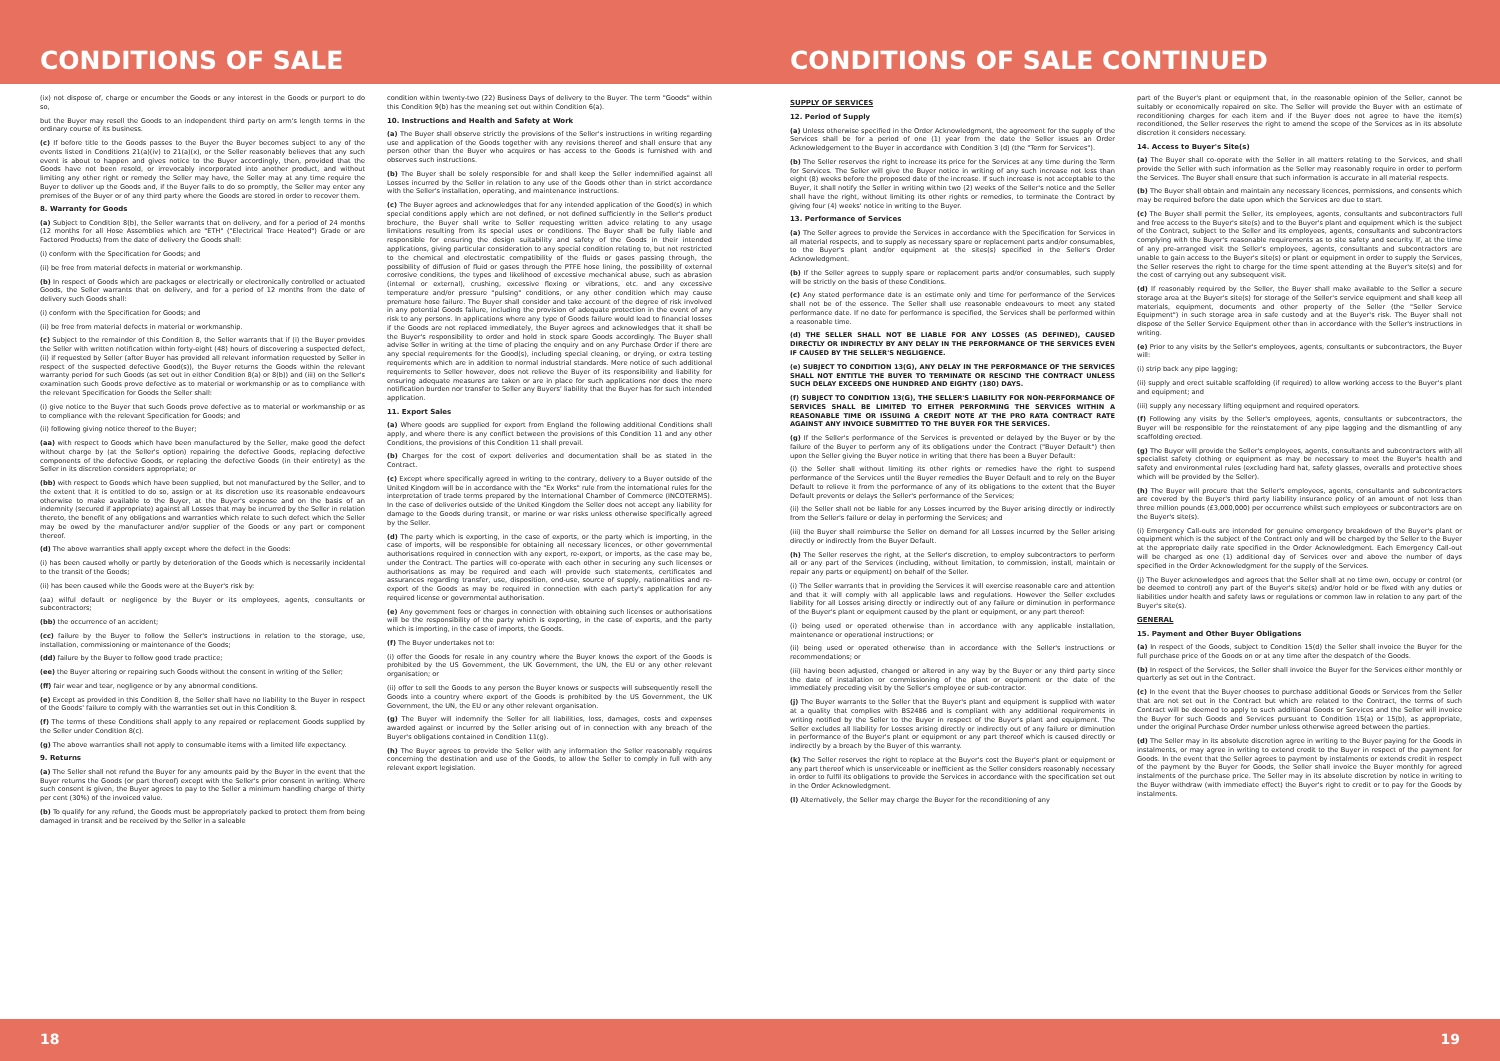CONDITIONS OF SALE CONDITIONS OF SALE CONTINUED
(ix) not dispose of, charge or encumber the Goods or any interest in the Goods or purport to do so,
but the Buyer may resell the Goods to an independent third party on arm's length terms in the ordinary course of its business.
(c) If before title to the Goods passes to the Buyer the Buyer becomes subject to any of the events listed in Conditions 21(a)(iv) to 21(a)(x), or the Seller reasonably believes that any such event is about to happen and gives notice to the Buyer accordingly, then, provided that the Goods have not been resold, or irrevocably incorporated into another product, and without limiting any other right or remedy the Seller may have, the Seller may at any time require the Buyer to deliver up the Goods and, if the Buyer fails to do so promptly, the Seller may enter any premises of the Buyer or of any third party where the Goods are stored in order to recover them.
8. Warranty for Goods
(a) Subject to Condition 8(b), the Seller warrants that on delivery, and for a period of 24 months (12 months for all Hose Assemblies which are "ETH" ("Electrical Trace Heated") Grade or are Factored Products) from the date of delivery the Goods shall:
(i) conform with the Specification for Goods; and
(ii) be free from material defects in material or workmanship.
(b) In respect of Goods which are packages or electrically or electronically controlled or actuated Goods, the Seller warrants that on delivery, and for a period of 12 months from the date of delivery such Goods shall:
(i) conform with the Specification for Goods; and
(ii) be free from material defects in material or workmanship.
(c) Subject to the remainder of this Condition 8, the Seller warrants that if (i) the Buyer provides the Seller with written notification within forty-eight (48) hours of discovering a suspected defect, (ii) if requested by Seller (after Buyer has provided all relevant information requested by Seller in respect of the suspected defective Good(s)), the Buyer returns the Goods within the relevant warranty period for such Goods (as set out in either Condition 8(a) or 8(b)) and (iii) on the Seller's examination such Goods prove defective as to material or workmanship or as to compliance with the relevant Specification for Goods the Seller shall:
(i) give notice to the Buyer that such Goods prove defective as to material or workmanship or as to compliance with the relevant Specification for Goods; and
(ii) following giving notice thereof to the Buyer;
(aa) with respect to Goods which have been manufactured by the Seller, make good the defect without charge by (at the Seller's option) repairing the defective Goods, replacing defective components of the defective Goods, or replacing the defective Goods (in their entirety) as the Seller in its discretion considers appropriate; or
(bb) with respect to Goods which have been supplied, but not manufactured by the Seller, and to the extent that it is entitled to do so, assign or at its discretion use its reasonable endeavours otherwise to make available to the Buyer, at the Buyer's expense and on the basis of an indemnity (secured if appropriate) against all Losses that may be incurred by the Seller in relation thereto, the benefit of any obligations and warranties which relate to such defect which the Seller may be owed by the manufacturer and/or supplier of the Goods or any part or component thereof.
(d) The above warranties shall apply except where the defect in the Goods:
(i) has been caused wholly or partly by deterioration of the Goods which is necessarily incidental to the transit of the Goods;
(ii) has been caused while the Goods were at the Buyer's risk by:
(aa) wilful default or negligence by the Buyer or its employees, agents, consultants or subcontractors;
(bb) the occurrence of an accident;
(cc) failure by the Buyer to follow the Seller's instructions in relation to the storage, use, installation, commissioning or maintenance of the Goods;
(dd) failure by the Buyer to follow good trade practice;
(ee) the Buyer altering or repairing such Goods without the consent in writing of the Seller;
(ff) fair wear and tear, negligence or by any abnormal conditions.
(e) Except as provided in this Condition 8, the Seller shall have no liability to the Buyer in respect of the Goods' failure to comply with the warranties set out in this Condition 8.
(f) The terms of these Conditions shall apply to any repaired or replacement Goods supplied by the Seller under Condition 8(c).
(g) The above warranties shall not apply to consumable items with a limited life expectancy.
9. Returns
(a) The Seller shall not refund the Buyer for any amounts paid by the Buyer in the event that the Buyer returns the Goods (or part thereof) except with the Seller's prior consent in writing. Where such consent is given, the Buyer agrees to pay to the Seller a minimum handling charge of thirty per cent (30%) of the invoiced value.
(b) To qualify for any refund, the Goods must be appropriately packed to protect them from being damaged in transit and be received by the Seller in a saleable
condition within twenty-two (22) Business Days of delivery to the Buyer. The term "Goods" within this Condition 9(b) has the meaning set out within Condition 6(a).
10. Instructions and Health and Safety at Work
(a) The Buyer shall observe strictly the provisions of the Seller's instructions in writing regarding use and application of the Goods together with any revisions thereof and shall ensure that any person other than the Buyer who acquires or has access to the Goods is furnished with and observes such instructions.
(b) The Buyer shall be solely responsible for and shall keep the Seller indemnified against all Losses incurred by the Seller in relation to any use of the Goods other than in strict accordance with the Seller's installation, operating, and maintenance instructions.
(c) The Buyer agrees and acknowledges that for any intended application of the Good(s) in which special conditions apply which are not defined, or not defined sufficiently in the Seller's product brochure, the Buyer shall write to Seller requesting written advice relating to any usage limitations resulting from its special uses or conditions. The Buyer shall be fully liable and responsible for ensuring the design suitability and safety of the Goods in their intended applications, giving particular consideration to any special condition relating to, but not restricted to the chemical and electrostatic compatibility of the fluids or gases passing through, the possibility of diffusion of fluid or gases through the PTFE hose lining, the possibility of external corrosive conditions, the types and likelihood of excessive mechanical abuse, such as abrasion (internal or external), crushing, excessive flexing or vibrations, etc. and any excessive temperature and/or pressure "pulsing" conditions, or any other condition which may cause premature hose failure. The Buyer shall consider and take account of the degree of risk involved in any potential Goods failure, including the provision of adequate protection in the event of any risk to any persons. In applications where any type of Goods failure would lead to financial losses if the Goods are not replaced immediately, the Buyer agrees and acknowledges that it shall be the Buyer's responsibility to order and hold in stock spare Goods accordingly. The Buyer shall advise Seller in writing at the time of placing the enquiry and on any Purchase Order if there are any special requirements for the Good(s), including special cleaning, or drying, or extra testing requirements which are in addition to normal industrial standards. Mere notice of such additional requirements to Seller however, does not relieve the Buyer of its responsibility and liability for ensuring adequate measures are taken or are in place for such applications nor does the mere notification burden nor transfer to Seller any Buyers' liability that the Buyer has for such intended application.
11. Export Sales
(a) Where goods are supplied for export from England the following additional Conditions shall apply, and where there is any conflict between the provisions of this Condition 11 and any other Conditions, the provisions of this Condition 11 shall prevail.
(b) Charges for the cost of export deliveries and documentation shall be as stated in the Contract.
(c) Except where specifically agreed in writing to the contrary, delivery to a Buyer outside of the United Kingdom will be in accordance with the "Ex Works" rule from the international rules for the interpretation of trade terms prepared by the International Chamber of Commerce (INCOTERMS). In the case of deliveries outside of the United Kingdom the Seller does not accept any liability for damage to the Goods during transit, or marine or war risks unless otherwise specifically agreed by the Seller.
(d) The party which is exporting, in the case of exports, or the party which is importing, in the case of imports, will be responsible for obtaining all necessary licences, or other governmental authorisations required in connection with any export, re-export, or imports, as the case may be, under the Contract. The parties will co-operate with each other in securing any such licenses or authorisations as may be required and each will provide such statements, certificates and assurances regarding transfer, use, disposition, end-use, source of supply, nationalities and re-export of the Goods as may be required in connection with each party's application for any required license or governmental authorisation.
(e) Any government fees or charges in connection with obtaining such licenses or authorisations will be the responsibility of the party which is exporting, in the case of exports, and the party which is importing, in the case of imports, the Goods.
(f) The Buyer undertakes not to:
(i) offer the Goods for resale in any country where the Buyer knows the export of the Goods is prohibited by the US Government, the UK Government, the UN, the EU or any other relevant organisation; or
(ii) offer to sell the Goods to any person the Buyer knows or suspects will subsequently resell the Goods into a country where export of the Goods is prohibited by the US Government, the UK Government, the UN, the EU or any other relevant organisation.
(g) The Buyer will indemnify the Seller for all liabilities, loss, damages, costs and expenses awarded against or incurred by the Seller arising out of in connection with any breach of the Buyer's obligations contained in Condition 11(g).
(h) The Buyer agrees to provide the Seller with any information the Seller reasonably requires concerning the destination and use of the Goods, to allow the Seller to comply in full with any relevant export legislation.
SUPPLY OF SERVICES
12. Period of Supply
(a) Unless otherwise specified in the Order Acknowledgment, the agreement for the supply of the Services shall be for a period of one (1) year from the date the Seller issues an Order Acknowledgement to the Buyer in accordance with Condition 3 (d) (the "Term for Services").
(b) The Seller reserves the right to increase its price for the Services at any time during the Term for Services. The Seller will give the Buyer notice in writing of any such increase not less than eight (8) weeks before the proposed date of the increase. If such increase is not acceptable to the Buyer, it shall notify the Seller in writing within two (2) weeks of the Seller's notice and the Seller shall have the right, without limiting its other rights or remedies, to terminate the Contract by giving four (4) weeks' notice in writing to the Buyer.
13. Performance of Services
(a) The Seller agrees to provide the Services in accordance with the Specification for Services in all material respects, and to supply as necessary spare or replacement parts and/or consumables, to the Buyer's plant and/or equipment at the sites(s) specified in the Seller's Order Acknowledgment.
(b) If the Seller agrees to supply spare or replacement parts and/or consumables, such supply will be strictly on the basis of these Conditions.
(c) Any stated performance date is an estimate only and time for performance of the Services shall not be of the essence. The Seller shall use reasonable endeavours to meet any stated performance date. If no date for performance is specified, the Services shall be performed within a reasonable time.
(d) THE SELLER SHALL NOT BE LIABLE FOR ANY LOSSES (AS DEFINED), CAUSED DIRECTLY OR INDIRECTLY BY ANY DELAY IN THE PERFORMANCE OF THE SERVICES EVEN IF CAUSED BY THE SELLER'S NEGLIGENCE.
(e) SUBJECT TO CONDITION 13(G), ANY DELAY IN THE PERFORMANCE OF THE SERVICES SHALL NOT ENTITLE THE BUYER TO TERMINATE OR RESCIND THE CONTRACT UNLESS SUCH DELAY EXCEEDS ONE HUNDRED AND EIGHTY (180) DAYS.
(f) SUBJECT TO CONDITION 13(G), THE SELLER'S LIABILITY FOR NON-PERFORMANCE OF SERVICES SHALL BE LIMITED TO EITHER PERFORMING THE SERVICES WITHIN A REASONABLE TIME OR ISSUING A CREDIT NOTE AT THE PRO RATA CONTRACT RATE AGAINST ANY INVOICE SUBMITTED TO THE BUYER FOR THE SERVICES.
(g) If the Seller's performance of the Services is prevented or delayed by the Buyer or by the failure of the Buyer to perform any of its obligations under the Contract ("Buyer Default") then upon the Seller giving the Buyer notice in writing that there has been a Buyer Default:
(i) the Seller shall without limiting its other rights or remedies have the right to suspend performance of the Services until the Buyer remedies the Buyer Default and to rely on the Buyer Default to relieve it from the performance of any of its obligations to the extent that the Buyer Default prevents or delays the Seller's performance of the Services;
(ii) the Seller shall not be liable for any Losses incurred by the Buyer arising directly or indirectly from the Seller's failure or delay in performing the Services; and
(iii) the Buyer shall reimburse the Seller on demand for all Losses incurred by the Seller arising directly or indirectly from the Buyer Default.
(h) The Seller reserves the right, at the Seller's discretion, to employ subcontractors to perform all or any part of the Services (including, without limitation, to commission, install, maintain or repair any parts or equipment) on behalf of the Seller.
(i) The Seller warrants that in providing the Services it will exercise reasonable care and attention and that it will comply with all applicable laws and regulations. However the Seller excludes liability for all Losses arising directly or indirectly out of any failure or diminution in performance of the Buyer's plant or equipment caused by the plant or equipment, or any part thereof:
(i) being used or operated otherwise than in accordance with any applicable installation, maintenance or operational instructions; or
(ii) being used or operated otherwise than in accordance with the Seller's instructions or recommendations; or
(iii) having been adjusted, changed or altered in any way by the Buyer or any third party since the date of installation or commissioning of the plant or equipment or the date of the immediately preceding visit by the Seller's employee or sub-contractor.
(j) The Buyer warrants to the Seller that the Buyer's plant and equipment is supplied with water at a quality that complies with BS2486 and is compliant with any additional requirements in writing notified by the Seller to the Buyer in respect of the Buyer's plant and equipment. The Seller excludes all liability for Losses arising directly or indirectly out of any failure or diminution in performance of the Buyer's plant or equipment or any part thereof which is caused directly or indirectly by a breach by the Buyer of this warranty.
(k) The Seller reserves the right to replace at the Buyer's cost the Buyer's plant or equipment or any part thereof which is unserviceable or inefficient as the Seller considers reasonably necessary in order to fulfil its obligations to provide the Services in accordance with the specification set out in the Order Acknowledgment.
(l) Alternatively, the Seller may charge the Buyer for the reconditioning of any
part of the Buyer's plant or equipment that, in the reasonable opinion of the Seller, cannot be suitably or economically repaired on site. The Seller will provide the Buyer with an estimate of reconditioning charges for each item and if the Buyer does not agree to have the item(s) reconditioned, the Seller reserves the right to amend the scope of the Services as in its absolute discretion it considers necessary.
14. Access to Buyer's Site(s)
(a) The Buyer shall co-operate with the Seller in all matters relating to the Services, and shall provide the Seller with such information as the Seller may reasonably require in order to perform the Services. The Buyer shall ensure that such information is accurate in all material respects.
(b) The Buyer shall obtain and maintain any necessary licences, permissions, and consents which may be required before the date upon which the Services are due to start.
(c) The Buyer shall permit the Seller, its employees, agents, consultants and subcontractors full and free access to the Buyer's site(s) and to the Buyer's plant and equipment which is the subject of the Contract, subject to the Seller and its employees, agents, consultants and subcontractors complying with the Buyer's reasonable requirements as to site safety and security. If, at the time of any pre-arranged visit the Seller's employees, agents, consultants and subcontractors are unable to gain access to the Buyer's site(s) or plant or equipment in order to supply the Services, the Seller reserves the right to charge for the time spent attending at the Buyer's site(s) and for the cost of carrying out any subsequent visit.
(d) If reasonably required by the Seller, the Buyer shall make available to the Seller a secure storage area at the Buyer's site(s) for storage of the Seller's service equipment and shall keep all materials, equipment, documents and other property of the Seller (the "Seller Service Equipment") in such storage area in safe custody and at the Buyer's risk. The Buyer shall not dispose of the Seller Service Equipment other than in accordance with the Seller's instructions in writing.
(e) Prior to any visits by the Seller's employees, agents, consultants or subcontractors, the Buyer will:
(i) strip back any pipe lagging;
(ii) supply and erect suitable scaffolding (if required) to allow working access to the Buyer's plant and equipment; and
(iii) supply any necessary lifting equipment and required operators.
(f) Following any visits by the Seller's employees, agents, consultants or subcontractors, the Buyer will be responsible for the reinstatement of any pipe lagging and the dismantling of any scaffolding erected.
(g) The Buyer will provide the Seller's employees, agents, consultants and subcontractors with all specialist safety clothing or equipment as may be necessary to meet the Buyer's health and safety and environmental rules (excluding hard hat, safety glasses, overalls and protective shoes which will be provided by the Seller).
(h) The Buyer will procure that the Seller's employees, agents, consultants and subcontractors are covered by the Buyer's third party liability insurance policy of an amount of not less than three million pounds (£3,000,000) per occurrence whilst such employees or subcontractors are on the Buyer's site(s).
(i) Emergency Call-outs are intended for genuine emergency breakdown of the Buyer's plant or equipment which is the subject of the Contract only and will be charged by the Seller to the Buyer at the appropriate daily rate specified in the Order Acknowledgment. Each Emergency Call-out will be charged as one (1) additional day of Services over and above the number of days specified in the Order Acknowledgment for the supply of the Services.
(j) The Buyer acknowledges and agrees that the Seller shall at no time own, occupy or control (or be deemed to control) any part of the Buyer's site(s) and/or hold or be fixed with any duties or liabilities under health and safety laws or regulations or common law in relation to any part of the Buyer's site(s).
GENERAL
15. Payment and Other Buyer Obligations
(a) In respect of the Goods, subject to Condition 15(d) the Seller shall invoice the Buyer for the full purchase price of the Goods on or at any time after the despatch of the Goods.
(b) In respect of the Services, the Seller shall invoice the Buyer for the Services either monthly or quarterly as set out in the Contract.
(c) In the event that the Buyer chooses to purchase additional Goods or Services from the Seller that are not set out in the Contract but which are related to the Contract, the terms of such Contract will be deemed to apply to such additional Goods or Services and the Seller will invoice the Buyer for such Goods and Services pursuant to Condition 15(a) or 15(b), as appropriate, under the original Purchase Order number unless otherwise agreed between the parties.
(d) The Seller may in its absolute discretion agree in writing to the Buyer paying for the Goods in instalments, or may agree in writing to extend credit to the Buyer in respect of the payment for Goods. In the event that the Seller agrees to payment by instalments or extends credit in respect of the payment by the Buyer for Goods, the Seller shall invoice the Buyer monthly for agreed instalments of the purchase price. The Seller may in its absolute discretion by notice in writing to the Buyer withdraw (with immediate effect) the Buyer's right to credit or to pay for the Goods by instalments.
18 19